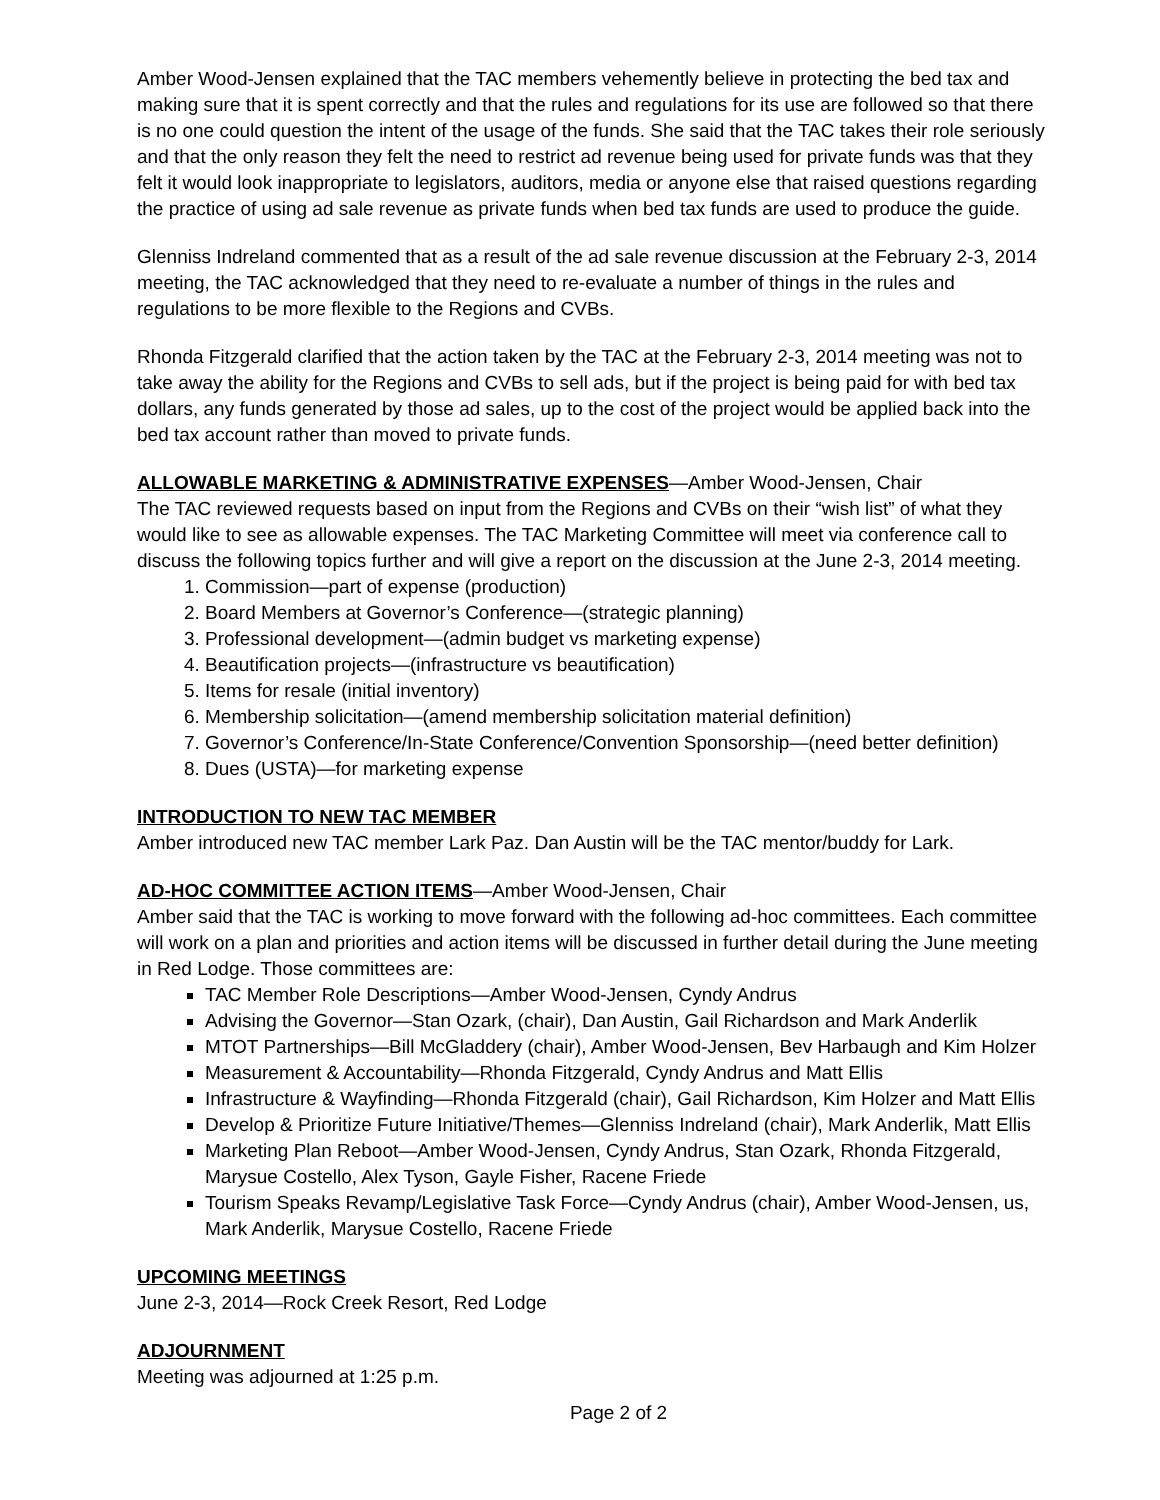Amber Wood-Jensen explained that the TAC members vehemently believe in protecting the bed tax and making sure that it is spent correctly and that the rules and regulations for its use are followed so that there is no one could question the intent of the usage of the funds. She said that the TAC takes their role seriously and that the only reason they felt the need to restrict ad revenue being used for private funds was that they felt it would look inappropriate to legislators, auditors, media or anyone else that raised questions regarding the practice of using ad sale revenue as private funds when bed tax funds are used to produce the guide.
Glenniss Indreland commented that as a result of the ad sale revenue discussion at the February 2-3, 2014 meeting, the TAC acknowledged that they need to re-evaluate a number of things in the rules and regulations to be more flexible to the Regions and CVBs.
Rhonda Fitzgerald clarified that the action taken by the TAC at the February 2-3, 2014 meeting was not to take away the ability for the Regions and CVBs to sell ads, but if the project is being paid for with bed tax dollars, any funds generated by those ad sales, up to the cost of the project would be applied back into the bed tax account rather than moved to private funds.
ALLOWABLE MARKETING & ADMINISTRATIVE EXPENSES
—Amber Wood-Jensen, Chair
The TAC reviewed requests based on input from the Regions and CVBs on their “wish list” of what they would like to see as allowable expenses. The TAC Marketing Committee will meet via conference call to discuss the following topics further and will give a report on the discussion at the June 2-3, 2014 meeting.
1. Commission—part of expense (production)
2. Board Members at Governor’s Conference—(strategic planning)
3. Professional development—(admin budget vs marketing expense)
4. Beautification projects—(infrastructure vs beautification)
5. Items for resale (initial inventory)
6. Membership solicitation—(amend membership solicitation material definition)
7. Governor’s Conference/In-State Conference/Convention Sponsorship—(need better definition)
8. Dues (USTA)—for marketing expense
INTRODUCTION TO NEW TAC MEMBER
Amber introduced new TAC member Lark Paz. Dan Austin will be the TAC mentor/buddy for Lark.
AD-HOC COMMITTEE ACTION ITEMS
—Amber Wood-Jensen, Chair
Amber said that the TAC is working to move forward with the following ad-hoc committees. Each committee will work on a plan and priorities and action items will be discussed in further detail during the June meeting in Red Lodge. Those committees are:
TAC Member Role Descriptions—Amber Wood-Jensen, Cyndy Andrus
Advising the Governor—Stan Ozark, (chair), Dan Austin, Gail Richardson and Mark Anderlik
MTOT Partnerships—Bill McGladdery (chair), Amber Wood-Jensen, Bev Harbaugh and Kim Holzer
Measurement & Accountability—Rhonda Fitzgerald, Cyndy Andrus and Matt Ellis
Infrastructure & Wayfinding—Rhonda Fitzgerald (chair), Gail Richardson, Kim Holzer and Matt Ellis
Develop & Prioritize Future Initiative/Themes—Glenniss Indreland (chair), Mark Anderlik, Matt Ellis
Marketing Plan Reboot—Amber Wood-Jensen, Cyndy Andrus, Stan Ozark, Rhonda Fitzgerald, Marysue Costello, Alex Tyson, Gayle Fisher, Racene Friede
Tourism Speaks Revamp/Legislative Task Force—Cyndy Andrus (chair), Amber Wood-Jensen, us, Mark Anderlik, Marysue Costello, Racene Friede
UPCOMING MEETINGS
June 2-3, 2014—Rock Creek Resort, Red Lodge
ADJOURNMENT
Meeting was adjourned at 1:25 p.m.
Page 2 of 2